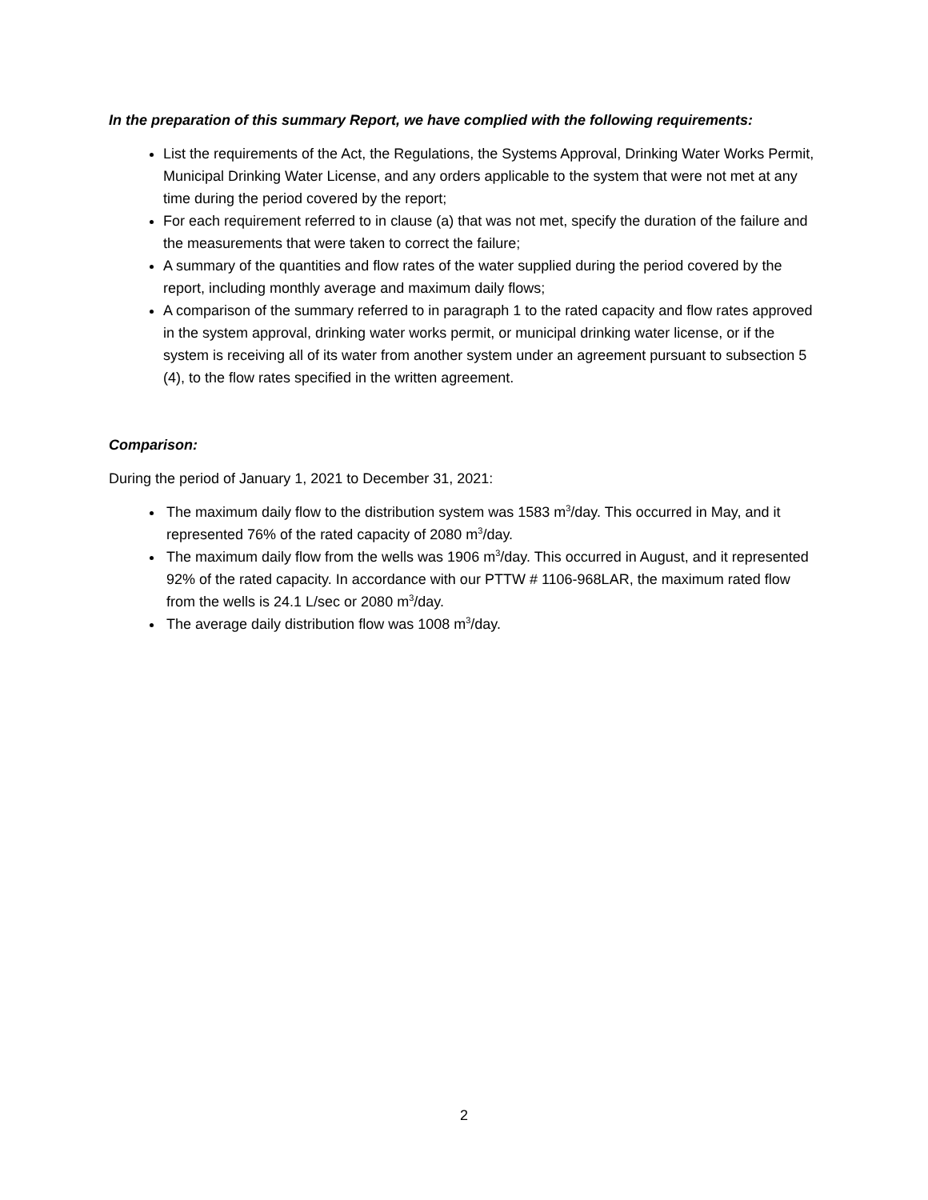In the preparation of this summary Report, we have complied with the following requirements:
List the requirements of the Act, the Regulations, the Systems Approval, Drinking Water Works Permit, Municipal Drinking Water License, and any orders applicable to the system that were not met at any time during the period covered by the report;
For each requirement referred to in clause (a) that was not met, specify the duration of the failure and the measurements that were taken to correct the failure;
A summary of the quantities and flow rates of the water supplied during the period covered by the report, including monthly average and maximum daily flows;
A comparison of the summary referred to in paragraph 1 to the rated capacity and flow rates approved in the system approval, drinking water works permit, or municipal drinking water license, or if the system is receiving all of its water from another system under an agreement pursuant to subsection 5 (4), to the flow rates specified in the written agreement.
Comparison:
During the period of January 1, 2021 to December 31, 2021:
The maximum daily flow to the distribution system was 1583 m<sup>3</sup>/day. This occurred in May, and it represented 76% of the rated capacity of 2080 m<sup>3</sup>/day.
The maximum daily flow from the wells was 1906 m<sup>3</sup>/day. This occurred in August, and it represented 92% of the rated capacity. In accordance with our PTTW # 1106-968LAR, the maximum rated flow from the wells is 24.1 L/sec or 2080 m<sup>3</sup>/day.
The average daily distribution flow was 1008 m<sup>3</sup>/day.
2